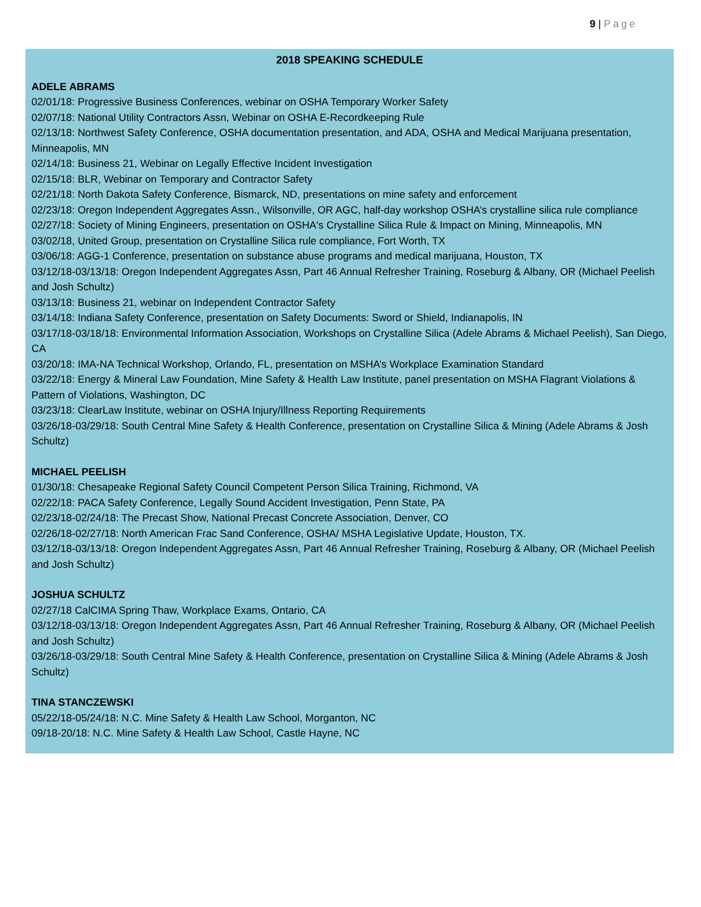9 | Page
2018 SPEAKING SCHEDULE
ADELE ABRAMS
02/01/18: Progressive Business Conferences, webinar on OSHA Temporary Worker Safety
02/07/18: National Utility Contractors Assn, Webinar on OSHA E-Recordkeeping Rule
02/13/18: Northwest Safety Conference, OSHA documentation presentation, and ADA, OSHA and Medical Marijuana presentation, Minneapolis, MN
02/14/18: Business 21, Webinar on Legally Effective Incident Investigation
02/15/18: BLR, Webinar on Temporary and Contractor Safety
02/21/18: North Dakota Safety Conference, Bismarck, ND, presentations on mine safety and enforcement
02/23/18: Oregon Independent Aggregates Assn., Wilsonville, OR AGC, half-day workshop OSHA’s crystalline silica rule compliance
02/27/18: Society of Mining Engineers, presentation on OSHA's Crystalline Silica Rule & Impact on Mining, Minneapolis, MN
03/02/18, United Group, presentation on Crystalline Silica rule compliance, Fort Worth, TX
03/06/18: AGG-1 Conference, presentation on substance abuse programs and medical marijuana, Houston, TX
03/12/18-03/13/18: Oregon Independent Aggregates Assn, Part 46 Annual Refresher Training, Roseburg & Albany, OR (Michael Peelish and Josh Schultz)
03/13/18: Business 21, webinar on Independent Contractor Safety
03/14/18: Indiana Safety Conference, presentation on Safety Documents: Sword or Shield, Indianapolis, IN
03/17/18-03/18/18: Environmental Information Association, Workshops on Crystalline Silica (Adele Abrams & Michael Peelish), San Diego, CA
03/20/18: IMA-NA Technical Workshop, Orlando, FL, presentation on MSHA’s Workplace Examination Standard
03/22/18: Energy & Mineral Law Foundation, Mine Safety & Health Law Institute, panel presentation on MSHA Flagrant Violations & Pattern of Violations, Washington, DC
03/23/18: ClearLaw Institute, webinar on OSHA Injury/Illness Reporting Requirements
03/26/18-03/29/18: South Central Mine Safety & Health Conference, presentation on Crystalline Silica & Mining (Adele Abrams & Josh Schultz)
MICHAEL PEELISH
01/30/18: Chesapeake Regional Safety Council Competent Person Silica Training, Richmond, VA
02/22/18: PACA Safety Conference, Legally Sound Accident Investigation, Penn State, PA
02/23/18-02/24/18: The Precast Show, National Precast Concrete Association, Denver, CO
02/26/18-02/27/18: North American Frac Sand Conference, OSHA/ MSHA Legislative Update, Houston, TX.
03/12/18-03/13/18: Oregon Independent Aggregates Assn, Part 46 Annual Refresher Training, Roseburg & Albany, OR (Michael Peelish and Josh Schultz)
JOSHUA SCHULTZ
02/27/18 CalCIMA Spring Thaw, Workplace Exams, Ontario, CA
03/12/18-03/13/18: Oregon Independent Aggregates Assn, Part 46 Annual Refresher Training, Roseburg & Albany, OR (Michael Peelish and Josh Schultz)
03/26/18-03/29/18: South Central Mine Safety & Health Conference, presentation on Crystalline Silica & Mining (Adele Abrams & Josh Schultz)
TINA STANCZEWSKI
05/22/18-05/24/18: N.C. Mine Safety & Health Law School, Morganton, NC
09/18-20/18: N.C. Mine Safety & Health Law School, Castle Hayne, NC